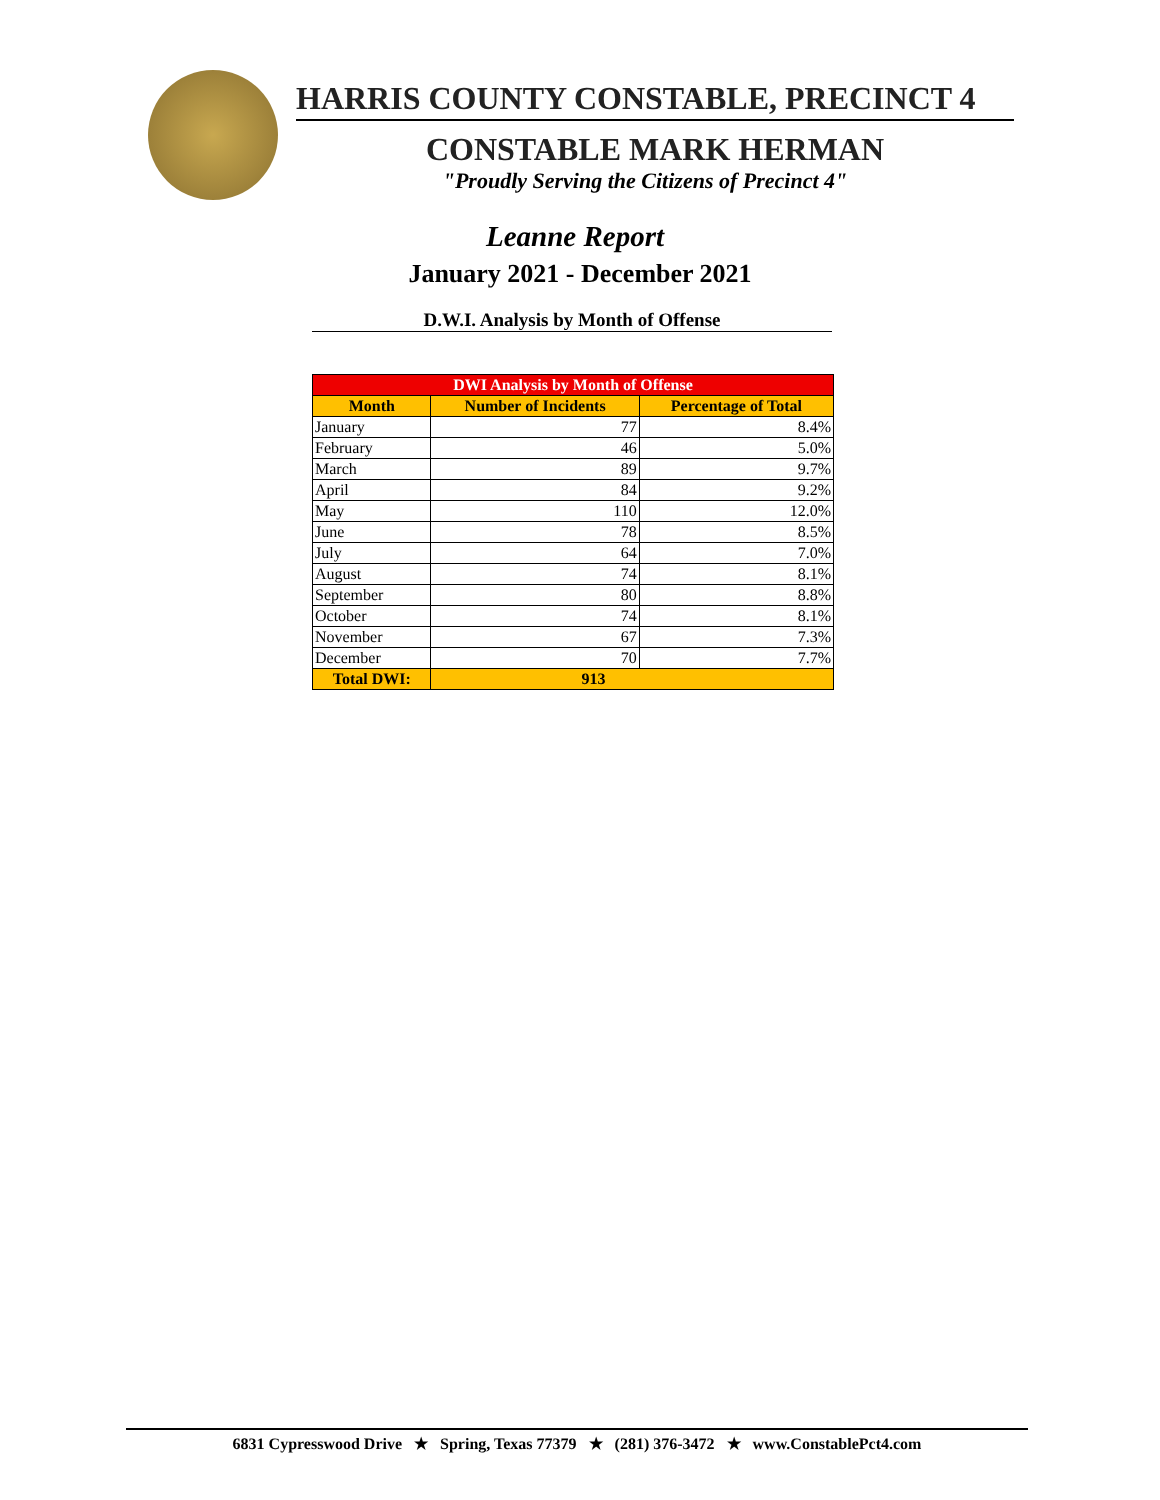HARRIS COUNTY CONSTABLE, PRECINCT 4
CONSTABLE MARK HERMAN
"Proudly Serving the Citizens of Precinct 4"
Leanne Report
January 2021 - December 2021
D.W.I. Analysis by Month of Offense
| DWI Analysis by Month of Offense | | |
| Month | Number of Incidents | Percentage of Total |
| January | 77 | 8.4% |
| February | 46 | 5.0% |
| March | 89 | 9.7% |
| April | 84 | 9.2% |
| May | 110 | 12.0% |
| June | 78 | 8.5% |
| July | 64 | 7.0% |
| August | 74 | 8.1% |
| September | 80 | 8.8% |
| October | 74 | 8.1% |
| November | 67 | 7.3% |
| December | 70 | 7.7% |
| Total DWI: | 913 | |
6831 Cypresswood Drive ★ Spring, Texas 77379 ★ (281) 376-3472 ★ www.ConstablePct4.com